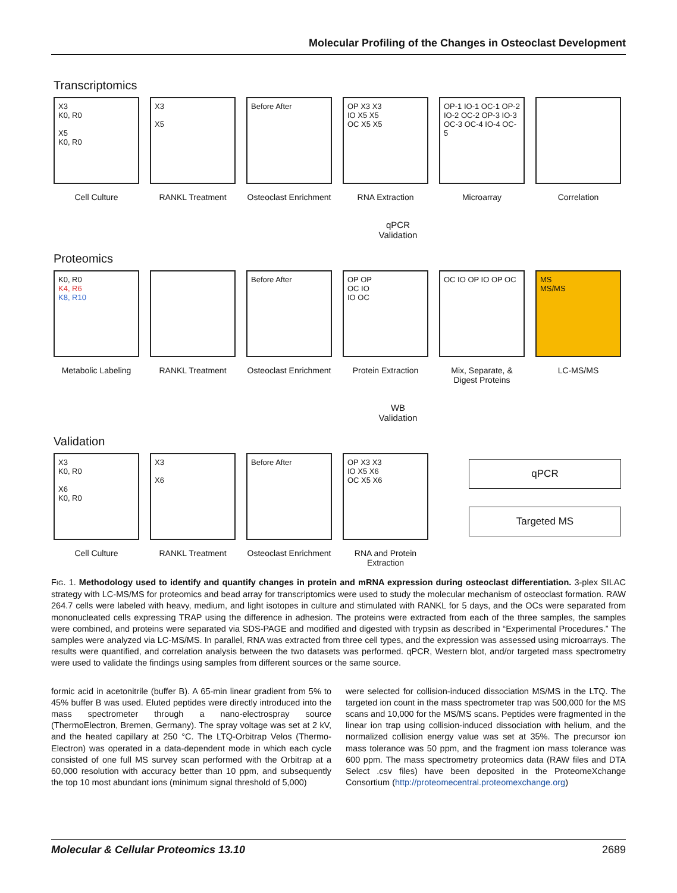Molecular Profiling of the Changes in Osteoclast Development
Transcriptomics
X3
K0, R0
X5
K0, R0
X3
X5
Before After OP X3 X3
IO X5 X5
OC X5 X5
OP-1 IO-1 OC-1 OP-2 IO-2 OC-2 OP-3 IO-3 OC-3 OC-4 IO-4 OC-5
Cell Culture RANKL Treatment Osteoclast Enrichment
RNA Extraction Microarray Correlation
qPCR
Validation
Proteomics
K0, R0
K4, R6
K8, R10
Before After OP OP
OC IO
IO OC
OC IO OP IO OP OC MS
MS/MS
Metabolic Labeling
RANKL Treatment Osteoclast Enrichment
Protein Extraction
Mix, Separate, & Digest Proteins
LC-MS/MS
WB
Validation
Validation
X3
K0, R0
X6
K0, R0
X3
X6
Before After OP X3 X3
IO X5 X6
OC X5 X6
qPCR
Targeted MS
Cell Culture RANKL Treatment Osteoclast Enrichment
RNA and Protein Extraction
FIG. 1. Methodology used to identify and quantify changes in protein and mRNA expression during osteoclast differentiation. 3-plex SILAC strategy with LC-MS/MS for proteomics and bead array for transcriptomics were used to study the molecular mechanism of osteoclast formation. RAW 264.7 cells were labeled with heavy, medium, and light isotopes in culture and stimulated with RANKL for 5 days, and the OCs were separated from mononucleated cells expressing TRAP using the difference in adhesion. The proteins were extracted from each of the three samples, the samples were combined, and proteins were separated via SDS-PAGE and modified and digested with trypsin as described in “Experimental Procedures.” The samples were analyzed via LC-MS/MS. In parallel, RNA was extracted from three cell types, and the expression was assessed using microarrays. The results were quantified, and correlation analysis between the two datasets was performed. qPCR, Western blot, and/or targeted mass spectrometry were used to validate the findings using samples from different sources or the same source.
formic acid in acetonitrile (buffer B). A 65-min linear gradient from 5% to 45% buffer B was used. Eluted peptides were directly introduced into the mass spectrometer through a nano-electrospray source (ThermoElectron, Bremen, Germany). The spray voltage was set at 2 kV, and the heated capillary at 250 °C. The LTQ-Orbitrap Velos (Thermo-Electron) was operated in a data-dependent mode in which each cycle consisted of one full MS survey scan performed with the Orbitrap at a 60,000 resolution with accuracy better than 10 ppm, and subsequently the top 10 most abundant ions (minimum signal threshold of 5,000)
were selected for collision-induced dissociation MS/MS in the LTQ. The targeted ion count in the mass spectrometer trap was 500,000 for the MS scans and 10,000 for the MS/MS scans. Peptides were fragmented in the linear ion trap using collision-induced dissociation with helium, and the normalized collision energy value was set at 35%. The precursor ion mass tolerance was 50 ppm, and the fragment ion mass tolerance was 600 ppm. The mass spectrometry proteomics data (RAW files and DTA Select .csv files) have been deposited in the ProteomeXchange Consortium (http://proteomecentral.proteomexchange.org)
Molecular & Cellular Proteomics 13.10 2689